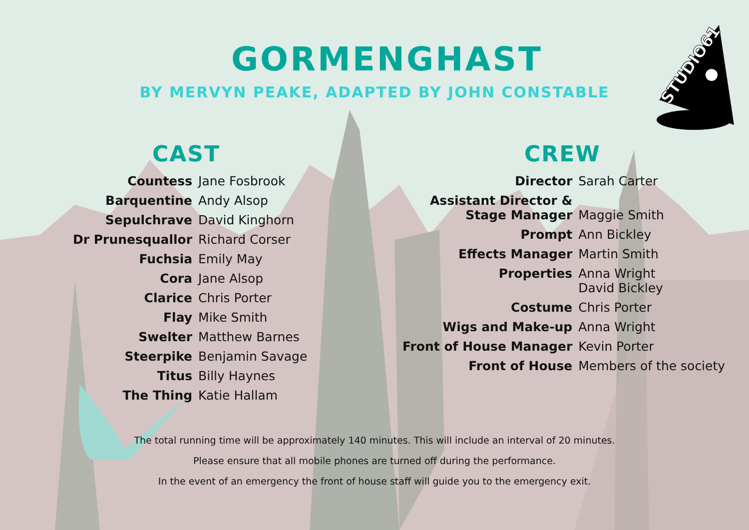STUDIO61
GORMENGHAST
BY MERVYN PEAKE, ADAPTED BY JOHN CONSTABLE
CAST
| Countess | Jane Fosbrook |
| Barquentine | Andy Alsop |
| Sepulchrave | David Kinghorn |
| Dr Prunesquallor | Richard Corser |
| Fuchsia | Emily May |
| Cora | Jane Alsop |
| Clarice | Chris Porter |
| Flay | Mike Smith |
| Swelter | Matthew Barnes |
| Steerpike | Benjamin Savage |
| Titus | Billy Haynes |
| The Thing | Katie Hallam |
CREW
| Director | Sarah Carter |
| Assistant Director & Stage Manager | Maggie Smith |
| Prompt | Ann Bickley |
| Effects Manager | Martin Smith |
| Properties | Anna Wright David Bickley |
| Costume | Chris Porter |
| Wigs and Make-up | Anna Wright |
| Front of House Manager | Kevin Porter |
| Front of House | Members of the society |
The total running time will be approximately 140 minutes. This will include an interval of 20 minutes.
Please ensure that all mobile phones are turned off during the performance.
In the event of an emergency the front of house staff will guide you to the emergency exit.